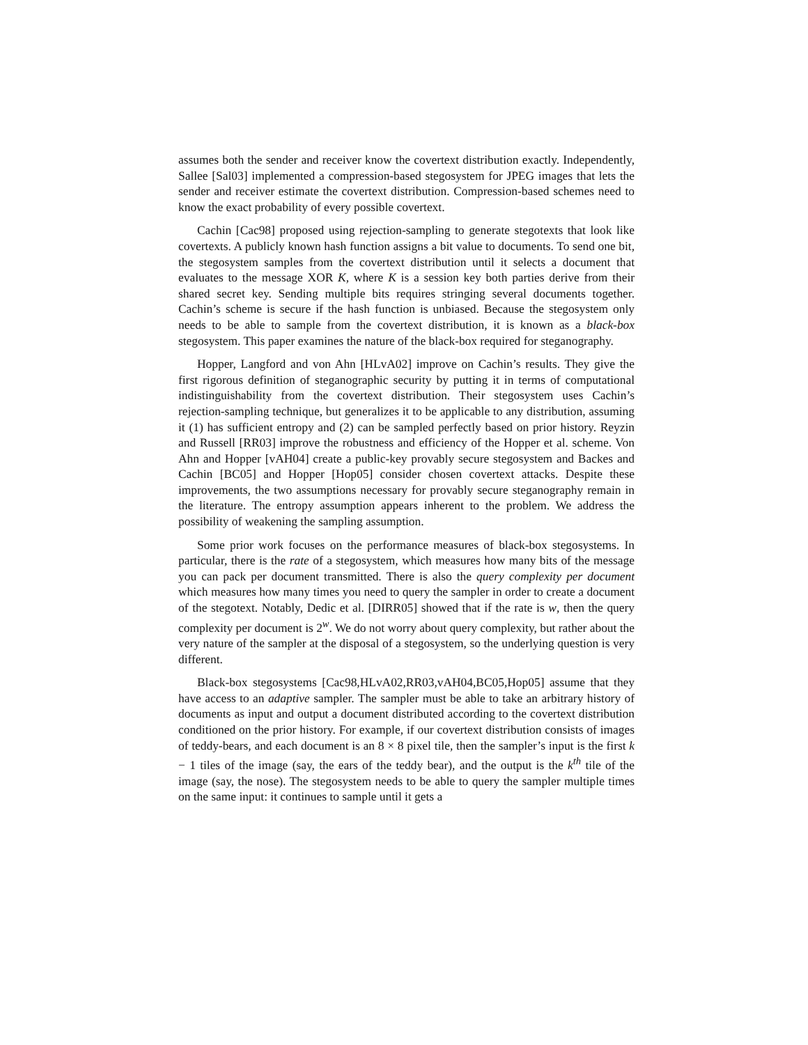assumes both the sender and receiver know the covertext distribution exactly. Independently, Sallee [Sal03] implemented a compression-based stegosystem for JPEG images that lets the sender and receiver estimate the covertext distribution. Compression-based schemes need to know the exact probability of every possible covertext.
Cachin [Cac98] proposed using rejection-sampling to generate stegotexts that look like covertexts. A publicly known hash function assigns a bit value to documents. To send one bit, the stegosystem samples from the covertext distribution until it selects a document that evaluates to the message XOR K, where K is a session key both parties derive from their shared secret key. Sending multiple bits requires stringing several documents together. Cachin’s scheme is secure if the hash function is unbiased. Because the stegosystem only needs to be able to sample from the covertext distribution, it is known as a black-box stegosystem. This paper examines the nature of the black-box required for steganography.
Hopper, Langford and von Ahn [HLvA02] improve on Cachin’s results. They give the first rigorous definition of steganographic security by putting it in terms of computational indistinguishability from the covertext distribution. Their stegosystem uses Cachin’s rejection-sampling technique, but generalizes it to be applicable to any distribution, assuming it (1) has sufficient entropy and (2) can be sampled perfectly based on prior history. Reyzin and Russell [RR03] improve the robustness and efficiency of the Hopper et al. scheme. Von Ahn and Hopper [vAH04] create a public-key provably secure stegosystem and Backes and Cachin [BC05] and Hopper [Hop05] consider chosen covertext attacks. Despite these improvements, the two assumptions necessary for provably secure steganography remain in the literature. The entropy assumption appears inherent to the problem. We address the possibility of weakening the sampling assumption.
Some prior work focuses on the performance measures of black-box stegosystems. In particular, there is the rate of a stegosystem, which measures how many bits of the message you can pack per document transmitted. There is also the query complexity per document which measures how many times you need to query the sampler in order to create a document of the stegotext. Notably, Dedic et al. [DIRR05] showed that if the rate is w, then the query complexity per document is 2<sup>w</sup>. We do not worry about query complexity, but rather about the very nature of the sampler at the disposal of a stegosystem, so the underlying question is very different.
Black-box stegosystems [Cac98,HLvA02,RR03,vAH04,BC05,Hop05] assume that they have access to an adaptive sampler. The sampler must be able to take an arbitrary history of documents as input and output a document distributed according to the covertext distribution conditioned on the prior history. For example, if our covertext distribution consists of images of teddy-bears, and each document is an 8 × 8 pixel tile, then the sampler’s input is the first k − 1 tiles of the image (say, the ears of the teddy bear), and the output is the k<sup>th</sup> tile of the image (say, the nose). The stegosystem needs to be able to query the sampler multiple times on the same input: it continues to sample until it gets a